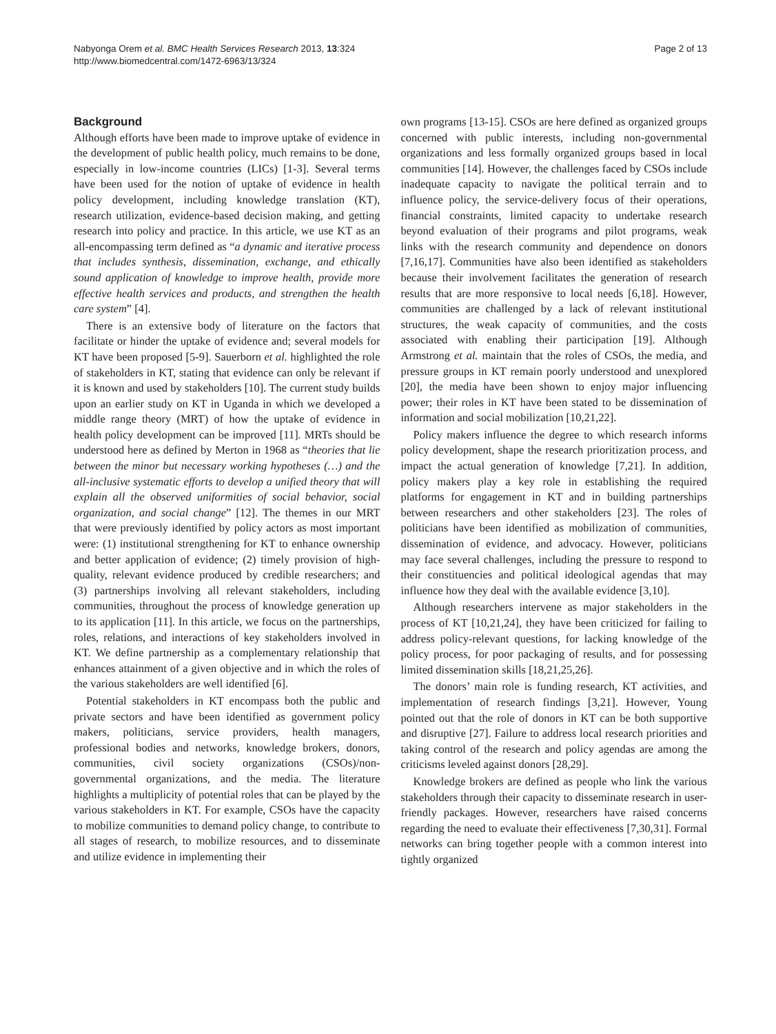Nabyonga Orem et al. BMC Health Services Research 2013, 13:324
http://www.biomedcentral.com/1472-6963/13/324
Page 2 of 13
Background
Although efforts have been made to improve uptake of evidence in the development of public health policy, much remains to be done, especially in low-income countries (LICs) [1-3]. Several terms have been used for the notion of uptake of evidence in health policy development, including knowledge translation (KT), research utilization, evidence-based decision making, and getting research into policy and practice. In this article, we use KT as an all-encompassing term defined as “a dynamic and iterative process that includes synthesis, dissemination, exchange, and ethically sound application of knowledge to improve health, provide more effective health services and products, and strengthen the health care system” [4].
There is an extensive body of literature on the factors that facilitate or hinder the uptake of evidence and; several models for KT have been proposed [5-9]. Sauerborn et al. highlighted the role of stakeholders in KT, stating that evidence can only be relevant if it is known and used by stakeholders [10]. The current study builds upon an earlier study on KT in Uganda in which we developed a middle range theory (MRT) of how the uptake of evidence in health policy development can be improved [11]. MRTs should be understood here as defined by Merton in 1968 as “theories that lie between the minor but necessary working hypotheses (…) and the all-inclusive systematic efforts to develop a unified theory that will explain all the observed uniformities of social behavior, social organization, and social change” [12]. The themes in our MRT that were previously identified by policy actors as most important were: (1) institutional strengthening for KT to enhance ownership and better application of evidence; (2) timely provision of high-quality, relevant evidence produced by credible researchers; and (3) partnerships involving all relevant stakeholders, including communities, throughout the process of knowledge generation up to its application [11]. In this article, we focus on the partnerships, roles, relations, and interactions of key stakeholders involved in KT. We define partnership as a complementary relationship that enhances attainment of a given objective and in which the roles of the various stakeholders are well identified [6].
Potential stakeholders in KT encompass both the public and private sectors and have been identified as government policy makers, politicians, service providers, health managers, professional bodies and networks, knowledge brokers, donors, communities, civil society organizations (CSOs)/non-governmental organizations, and the media. The literature highlights a multiplicity of potential roles that can be played by the various stakeholders in KT. For example, CSOs have the capacity to mobilize communities to demand policy change, to contribute to all stages of research, to mobilize resources, and to disseminate and utilize evidence in implementing their
own programs [13-15]. CSOs are here defined as organized groups concerned with public interests, including non-governmental organizations and less formally organized groups based in local communities [14]. However, the challenges faced by CSOs include inadequate capacity to navigate the political terrain and to influence policy, the service-delivery focus of their operations, financial constraints, limited capacity to undertake research beyond evaluation of their programs and pilot programs, weak links with the research community and dependence on donors [7,16,17]. Communities have also been identified as stakeholders because their involvement facilitates the generation of research results that are more responsive to local needs [6,18]. However, communities are challenged by a lack of relevant institutional structures, the weak capacity of communities, and the costs associated with enabling their participation [19]. Although Armstrong et al. maintain that the roles of CSOs, the media, and pressure groups in KT remain poorly understood and unexplored [20], the media have been shown to enjoy major influencing power; their roles in KT have been stated to be dissemination of information and social mobilization [10,21,22].
Policy makers influence the degree to which research informs policy development, shape the research prioritization process, and impact the actual generation of knowledge [7,21]. In addition, policy makers play a key role in establishing the required platforms for engagement in KT and in building partnerships between researchers and other stakeholders [23]. The roles of politicians have been identified as mobilization of communities, dissemination of evidence, and advocacy. However, politicians may face several challenges, including the pressure to respond to their constituencies and political ideological agendas that may influence how they deal with the available evidence [3,10].
Although researchers intervene as major stakeholders in the process of KT [10,21,24], they have been criticized for failing to address policy-relevant questions, for lacking knowledge of the policy process, for poor packaging of results, and for possessing limited dissemination skills [18,21,25,26].
The donors’ main role is funding research, KT activities, and implementation of research findings [3,21]. However, Young pointed out that the role of donors in KT can be both supportive and disruptive [27]. Failure to address local research priorities and taking control of the research and policy agendas are among the criticisms leveled against donors [28,29].
Knowledge brokers are defined as people who link the various stakeholders through their capacity to disseminate research in user-friendly packages. However, researchers have raised concerns regarding the need to evaluate their effectiveness [7,30,31]. Formal networks can bring together people with a common interest into tightly organized